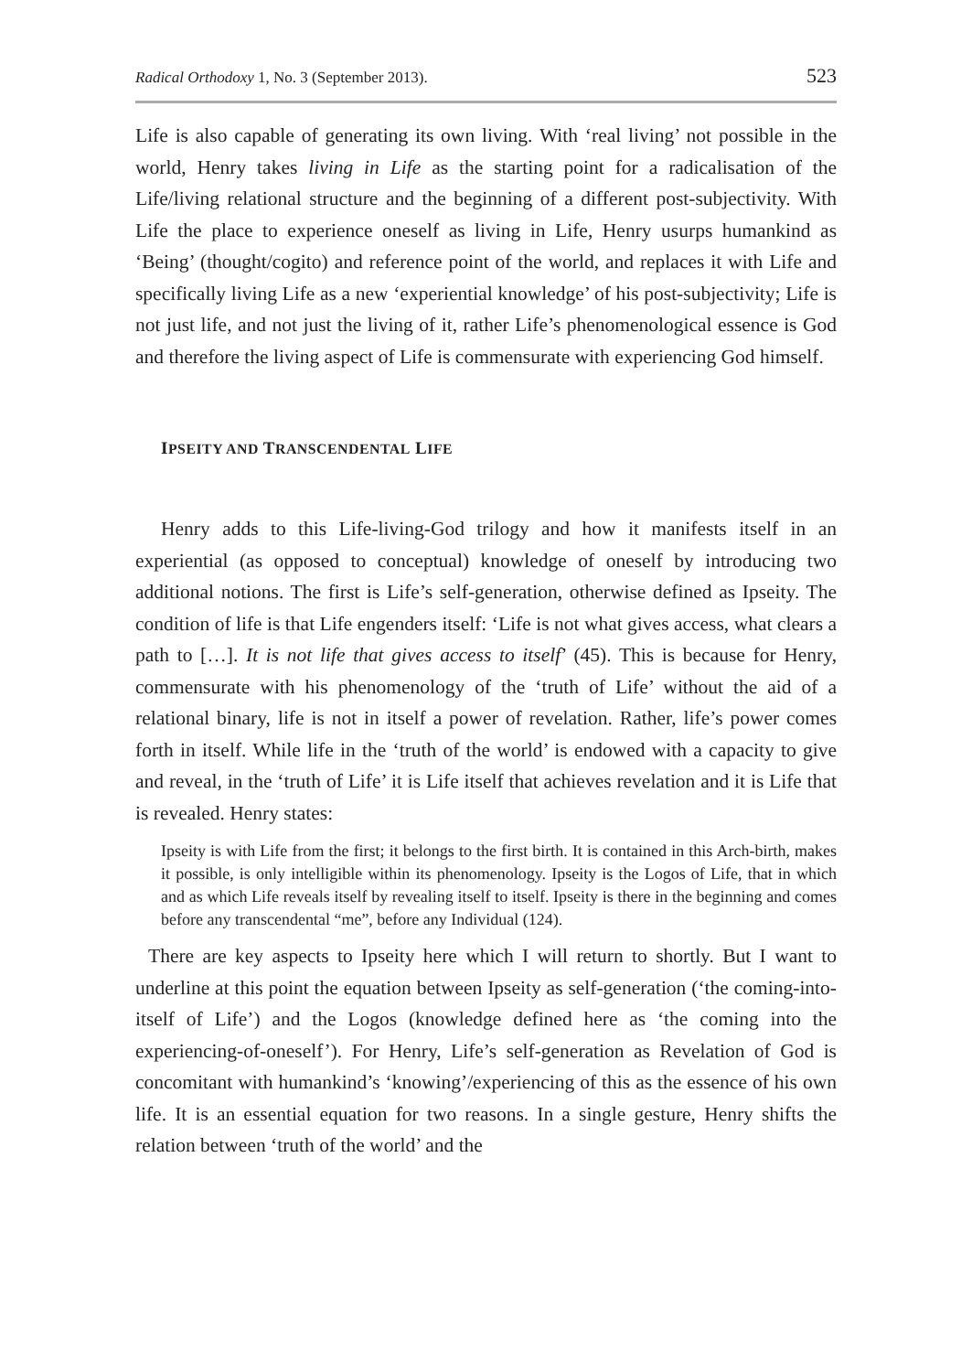Radical Orthodoxy 1, No. 3 (September 2013). 523
Life is also capable of generating its own living. With ‘real living’ not possible in the world, Henry takes living in Life as the starting point for a radicalisation of the Life/living relational structure and the beginning of a different post-subjectivity. With Life the place to experience oneself as living in Life, Henry usurps humankind as ‘Being’ (thought/cogito) and reference point of the world, and replaces it with Life and specifically living Life as a new ‘experiential knowledge’ of his post-subjectivity; Life is not just life, and not just the living of it, rather Life’s phenomenological essence is God and therefore the living aspect of Life is commensurate with experiencing God himself.
IPSEITY AND TRANSCENDENTAL LIFE
Henry adds to this Life-living-God trilogy and how it manifests itself in an experiential (as opposed to conceptual) knowledge of oneself by introducing two additional notions. The first is Life’s self-generation, otherwise defined as Ipseity. The condition of life is that Life engenders itself: ‘Life is not what gives access, what clears a path to […]. It is not life that gives access to itself’ (45). This is because for Henry, commensurate with his phenomenology of the ‘truth of Life’ without the aid of a relational binary, life is not in itself a power of revelation. Rather, life’s power comes forth in itself. While life in the ‘truth of the world’ is endowed with a capacity to give and reveal, in the ‘truth of Life’ it is Life itself that achieves revelation and it is Life that is revealed. Henry states:
Ipseity is with Life from the first; it belongs to the first birth. It is contained in this Arch-birth, makes it possible, is only intelligible within its phenomenology. Ipseity is the Logos of Life, that in which and as which Life reveals itself by revealing itself to itself. Ipseity is there in the beginning and comes before any transcendental “me”, before any Individual (124).
There are key aspects to Ipseity here which I will return to shortly. But I want to underline at this point the equation between Ipseity as self-generation (‘the coming-into-itself of Life’) and the Logos (knowledge defined here as ‘the coming into the experiencing-of-oneself’). For Henry, Life’s self-generation as Revelation of God is concomitant with humankind’s ‘knowing’/experiencing of this as the essence of his own life. It is an essential equation for two reasons. In a single gesture, Henry shifts the relation between ‘truth of the world’ and the